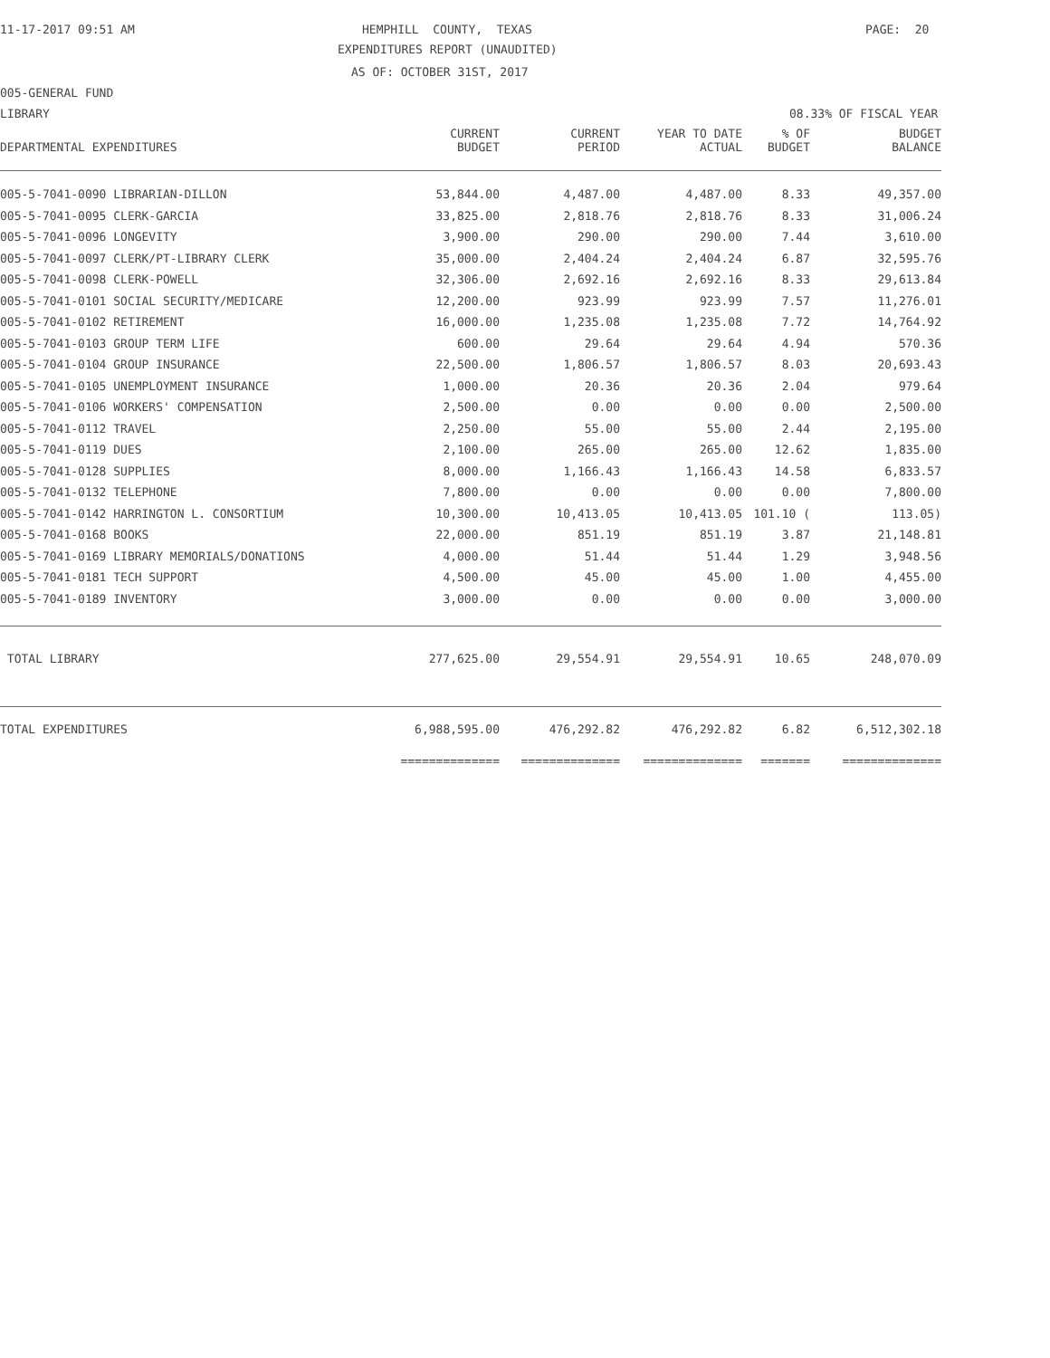11-17-2017 09:51 AM
HEMPHILL COUNTY, TEXAS
PAGE: 20
EXPENDITURES REPORT (UNAUDITED)
AS OF: OCTOBER 31ST, 2017
005-GENERAL FUND
LIBRARY
08.33% OF FISCAL YEAR
| DEPARTMENTAL EXPENDITURES | CURRENT BUDGET | CURRENT PERIOD | YEAR TO DATE ACTUAL | % OF BUDGET | BUDGET BALANCE |
| --- | --- | --- | --- | --- | --- |
| 005-5-7041-0090 LIBRARIAN-DILLON | 53,844.00 | 4,487.00 | 4,487.00 | 8.33 | 49,357.00 |
| 005-5-7041-0095 CLERK-GARCIA | 33,825.00 | 2,818.76 | 2,818.76 | 8.33 | 31,006.24 |
| 005-5-7041-0096 LONGEVITY | 3,900.00 | 290.00 | 290.00 | 7.44 | 3,610.00 |
| 005-5-7041-0097 CLERK/PT-LIBRARY CLERK | 35,000.00 | 2,404.24 | 2,404.24 | 6.87 | 32,595.76 |
| 005-5-7041-0098 CLERK-POWELL | 32,306.00 | 2,692.16 | 2,692.16 | 8.33 | 29,613.84 |
| 005-5-7041-0101 SOCIAL SECURITY/MEDICARE | 12,200.00 | 923.99 | 923.99 | 7.57 | 11,276.01 |
| 005-5-7041-0102 RETIREMENT | 16,000.00 | 1,235.08 | 1,235.08 | 7.72 | 14,764.92 |
| 005-5-7041-0103 GROUP TERM LIFE | 600.00 | 29.64 | 29.64 | 4.94 | 570.36 |
| 005-5-7041-0104 GROUP INSURANCE | 22,500.00 | 1,806.57 | 1,806.57 | 8.03 | 20,693.43 |
| 005-5-7041-0105 UNEMPLOYMENT INSURANCE | 1,000.00 | 20.36 | 20.36 | 2.04 | 979.64 |
| 005-5-7041-0106 WORKERS' COMPENSATION | 2,500.00 | 0.00 | 0.00 | 0.00 | 2,500.00 |
| 005-5-7041-0112 TRAVEL | 2,250.00 | 55.00 | 55.00 | 2.44 | 2,195.00 |
| 005-5-7041-0119 DUES | 2,100.00 | 265.00 | 265.00 | 12.62 | 1,835.00 |
| 005-5-7041-0128 SUPPLIES | 8,000.00 | 1,166.43 | 1,166.43 | 14.58 | 6,833.57 |
| 005-5-7041-0132 TELEPHONE | 7,800.00 | 0.00 | 0.00 | 0.00 | 7,800.00 |
| 005-5-7041-0142 HARRINGTON L. CONSORTIUM | 10,300.00 | 10,413.05 | 10,413.05 | 101.10 ( | 113.05) |
| 005-5-7041-0168 BOOKS | 22,000.00 | 851.19 | 851.19 | 3.87 | 21,148.81 |
| 005-5-7041-0169 LIBRARY MEMORIALS/DONATIONS | 4,000.00 | 51.44 | 51.44 | 1.29 | 3,948.56 |
| 005-5-7041-0181 TECH SUPPORT | 4,500.00 | 45.00 | 45.00 | 1.00 | 4,455.00 |
| 005-5-7041-0189 INVENTORY | 3,000.00 | 0.00 | 0.00 | 0.00 | 3,000.00 |
| TOTAL LIBRARY | 277,625.00 | 29,554.91 | 29,554.91 | 10.65 | 248,070.09 |
| TOTAL EXPENDITURES | 6,988,595.00 | 476,292.82 | 476,292.82 | 6.82 | 6,512,302.18 |
| | ============== | ============== | ============== | ======= | ============== |